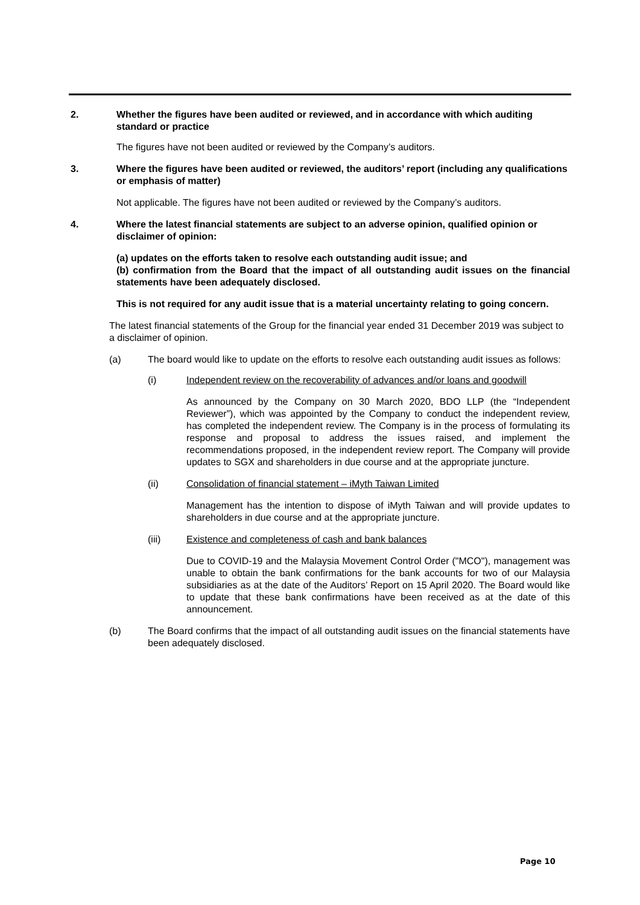2. Whether the figures have been audited or reviewed, and in accordance with which auditing standard or practice
The figures have not been audited or reviewed by the Company’s auditors.
3. Where the figures have been audited or reviewed, the auditors’ report (including any qualifications or emphasis of matter)
Not applicable. The figures have not been audited or reviewed by the Company’s auditors.
4. Where the latest financial statements are subject to an adverse opinion, qualified opinion or disclaimer of opinion:
(a) updates on the efforts taken to resolve each outstanding audit issue; and
(b) confirmation from the Board that the impact of all outstanding audit issues on the financial statements have been adequately disclosed.
This is not required for any audit issue that is a material uncertainty relating to going concern.
The latest financial statements of the Group for the financial year ended 31 December 2019 was subject to a disclaimer of opinion.
(a) The board would like to update on the efforts to resolve each outstanding audit issues as follows:
(i) Independent review on the recoverability of advances and/or loans and goodwill
As announced by the Company on 30 March 2020, BDO LLP (the “Independent Reviewer”), which was appointed by the Company to conduct the independent review, has completed the independent review. The Company is in the process of formulating its response and proposal to address the issues raised, and implement the recommendations proposed, in the independent review report. The Company will provide updates to SGX and shareholders in due course and at the appropriate juncture.
(ii) Consolidation of financial statement – iMyth Taiwan Limited
Management has the intention to dispose of iMyth Taiwan and will provide updates to shareholders in due course and at the appropriate juncture.
(iii) Existence and completeness of cash and bank balances
Due to COVID-19 and the Malaysia Movement Control Order ("MCO"), management was unable to obtain the bank confirmations for the bank accounts for two of our Malaysia subsidiaries as at the date of the Auditors’ Report on 15 April 2020. The Board would like to update that these bank confirmations have been received as at the date of this announcement.
(b) The Board confirms that the impact of all outstanding audit issues on the financial statements have been adequately disclosed.
Page 10